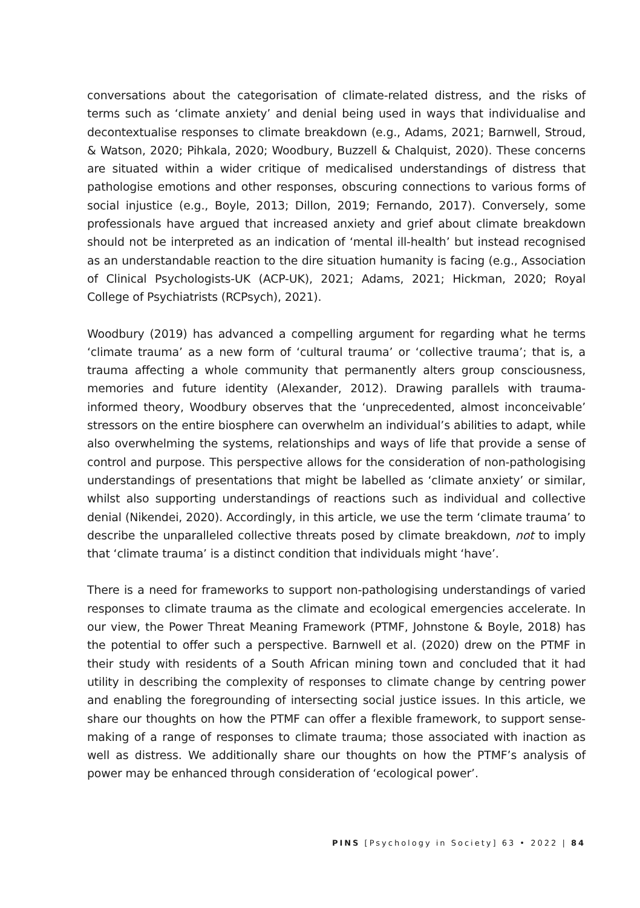conversations about the categorisation of climate-related distress, and the risks of terms such as ‘climate anxiety’ and denial being used in ways that individualise and decontextualise responses to climate breakdown (e.g., Adams, 2021; Barnwell, Stroud, & Watson, 2020; Pihkala, 2020; Woodbury, Buzzell & Chalquist, 2020). These concerns are situated within a wider critique of medicalised understandings of distress that pathologise emotions and other responses, obscuring connections to various forms of social injustice (e.g., Boyle, 2013; Dillon, 2019; Fernando, 2017). Conversely, some professionals have argued that increased anxiety and grief about climate breakdown should not be interpreted as an indication of ‘mental ill-health’ but instead recognised as an understandable reaction to the dire situation humanity is facing (e.g., Association of Clinical Psychologists-UK (ACP-UK), 2021; Adams, 2021; Hickman, 2020; Royal College of Psychiatrists (RCPsych), 2021).
Woodbury (2019) has advanced a compelling argument for regarding what he terms ‘climate trauma’ as a new form of ‘cultural trauma’ or ‘collective trauma’; that is, a trauma affecting a whole community that permanently alters group consciousness, memories and future identity (Alexander, 2012). Drawing parallels with trauma-informed theory, Woodbury observes that the ‘unprecedented, almost inconceivable’ stressors on the entire biosphere can overwhelm an individual’s abilities to adapt, while also overwhelming the systems, relationships and ways of life that provide a sense of control and purpose. This perspective allows for the consideration of non-pathologising understandings of presentations that might be labelled as ‘climate anxiety’ or similar, whilst also supporting understandings of reactions such as individual and collective denial (Nikendei, 2020). Accordingly, in this article, we use the term ‘climate trauma’ to describe the unparalleled collective threats posed by climate breakdown, not to imply that ‘climate trauma’ is a distinct condition that individuals might ‘have’.
There is a need for frameworks to support non-pathologising understandings of varied responses to climate trauma as the climate and ecological emergencies accelerate. In our view, the Power Threat Meaning Framework (PTMF, Johnstone & Boyle, 2018) has the potential to offer such a perspective. Barnwell et al. (2020) drew on the PTMF in their study with residents of a South African mining town and concluded that it had utility in describing the complexity of responses to climate change by centring power and enabling the foregrounding of intersecting social justice issues. In this article, we share our thoughts on how the PTMF can offer a flexible framework, to support sense-making of a range of responses to climate trauma; those associated with inaction as well as distress. We additionally share our thoughts on how the PTMF’s analysis of power may be enhanced through consideration of ‘ecological power’.
PINS [Psychology in Society] 63 • 2022 | 84